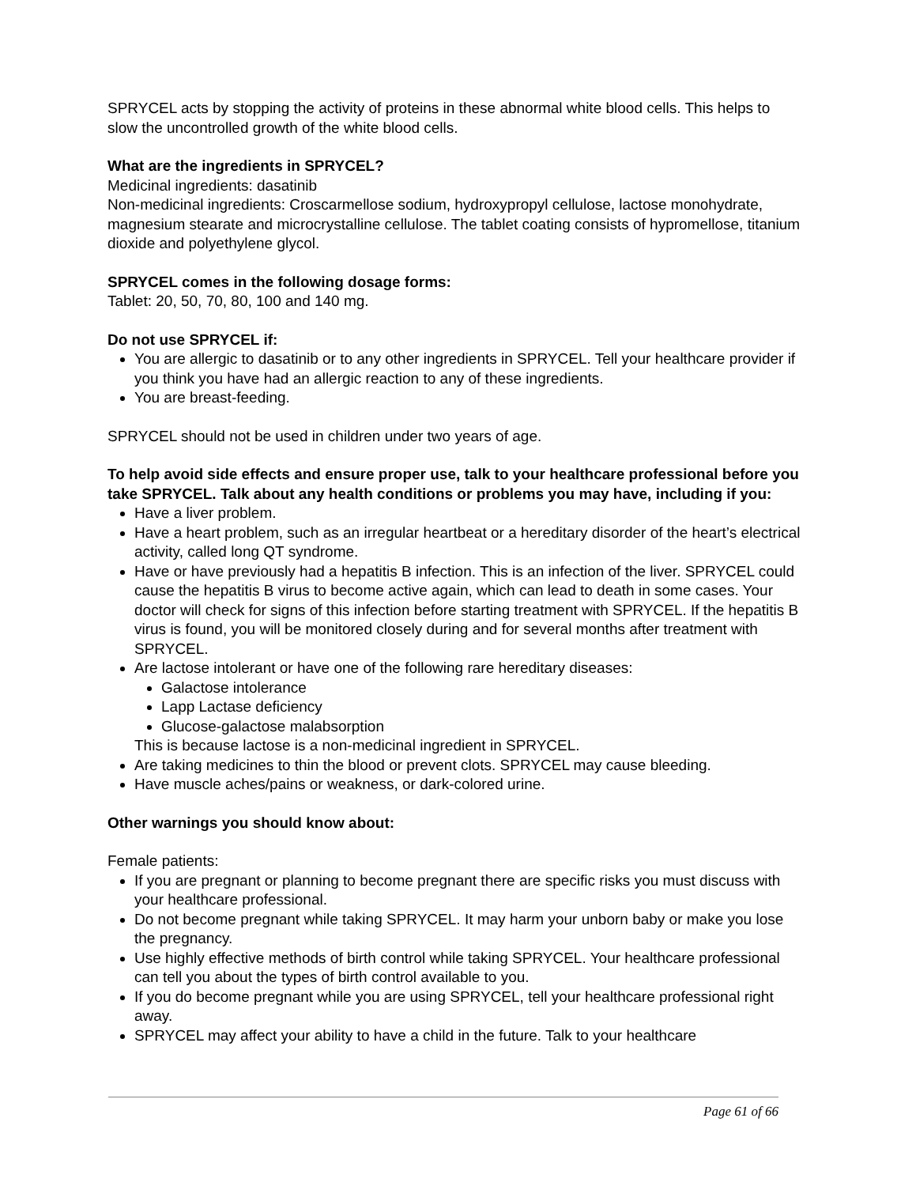SPRYCEL acts by stopping the activity of proteins in these abnormal white blood cells. This helps to slow the uncontrolled growth of the white blood cells.
What are the ingredients in SPRYCEL?
Medicinal ingredients: dasatinib
Non-medicinal ingredients: Croscarmellose sodium, hydroxypropyl cellulose, lactose monohydrate, magnesium stearate and microcrystalline cellulose. The tablet coating consists of hypromellose, titanium dioxide and polyethylene glycol.
SPRYCEL comes in the following dosage forms:
Tablet: 20, 50, 70, 80, 100 and 140 mg.
Do not use SPRYCEL if:
You are allergic to dasatinib or to any other ingredients in SPRYCEL. Tell your healthcare provider if you think you have had an allergic reaction to any of these ingredients.
You are breast-feeding.
SPRYCEL should not be used in children under two years of age.
To help avoid side effects and ensure proper use, talk to your healthcare professional before you take SPRYCEL. Talk about any health conditions or problems you may have, including if you:
Have a liver problem.
Have a heart problem, such as an irregular heartbeat or a hereditary disorder of the heart’s electrical activity, called long QT syndrome.
Have or have previously had a hepatitis B infection. This is an infection of the liver. SPRYCEL could cause the hepatitis B virus to become active again, which can lead to death in some cases. Your doctor will check for signs of this infection before starting treatment with SPRYCEL. If the hepatitis B virus is found, you will be monitored closely during and for several months after treatment with SPRYCEL.
Are lactose intolerant or have one of the following rare hereditary diseases:
Galactose intolerance
Lapp Lactase deficiency
Glucose-galactose malabsorption
This is because lactose is a non-medicinal ingredient in SPRYCEL.
Are taking medicines to thin the blood or prevent clots. SPRYCEL may cause bleeding.
Have muscle aches/pains or weakness, or dark-colored urine.
Other warnings you should know about:
Female patients:
If you are pregnant or planning to become pregnant there are specific risks you must discuss with your healthcare professional.
Do not become pregnant while taking SPRYCEL. It may harm your unborn baby or make you lose the pregnancy.
Use highly effective methods of birth control while taking SPRYCEL. Your healthcare professional can tell you about the types of birth control available to you.
If you do become pregnant while you are using SPRYCEL, tell your healthcare professional right away.
SPRYCEL may affect your ability to have a child in the future. Talk to your healthcare
Page 61 of 66